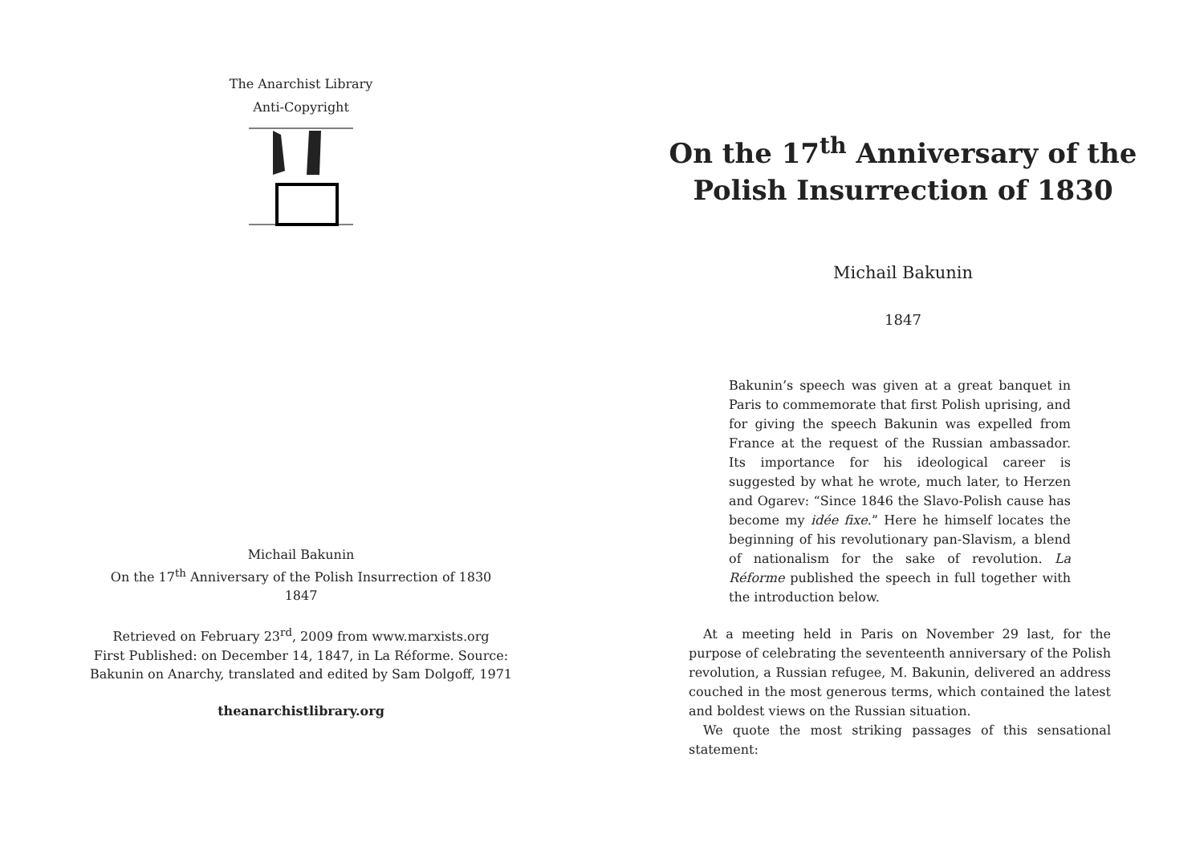The Anarchist Library
Anti-Copyright
Michail Bakunin
On the 17<sup>th</sup> Anniversary of the Polish Insurrection of 1830
1847
Retrieved on February 23<sup>rd</sup>, 2009 from www.marxists.org
First Published: on December 14, 1847, in La Réforme. Source:
Bakunin on Anarchy, translated and edited by Sam Dolgoff, 1971
theanarchistlibrary.org
On the 17<sup>th</sup> Anniversary of the
Polish Insurrection of 1830
Michail Bakunin
1847
Bakunin’s speech was given at a great banquet in Paris to commemorate that first Polish uprising, and for giving the speech Bakunin was expelled from France at the request of the Russian ambassador. Its importance for his ideological career is suggested by what he wrote, much later, to Herzen and Ogarev: “Since 1846 the Slavo-Polish cause has become my idée fixe.” Here he himself locates the beginning of his revolutionary pan-Slavism, a blend of nationalism for the sake of revolution. La Réforme published the speech in full together with the introduction below.
At a meeting held in Paris on November 29 last, for the purpose of celebrating the seventeenth anniversary of the Polish revolution, a Russian refugee, M. Bakunin, delivered an address couched in the most generous terms, which contained the latest and boldest views on the Russian situation.
We quote the most striking passages of this sensational statement: